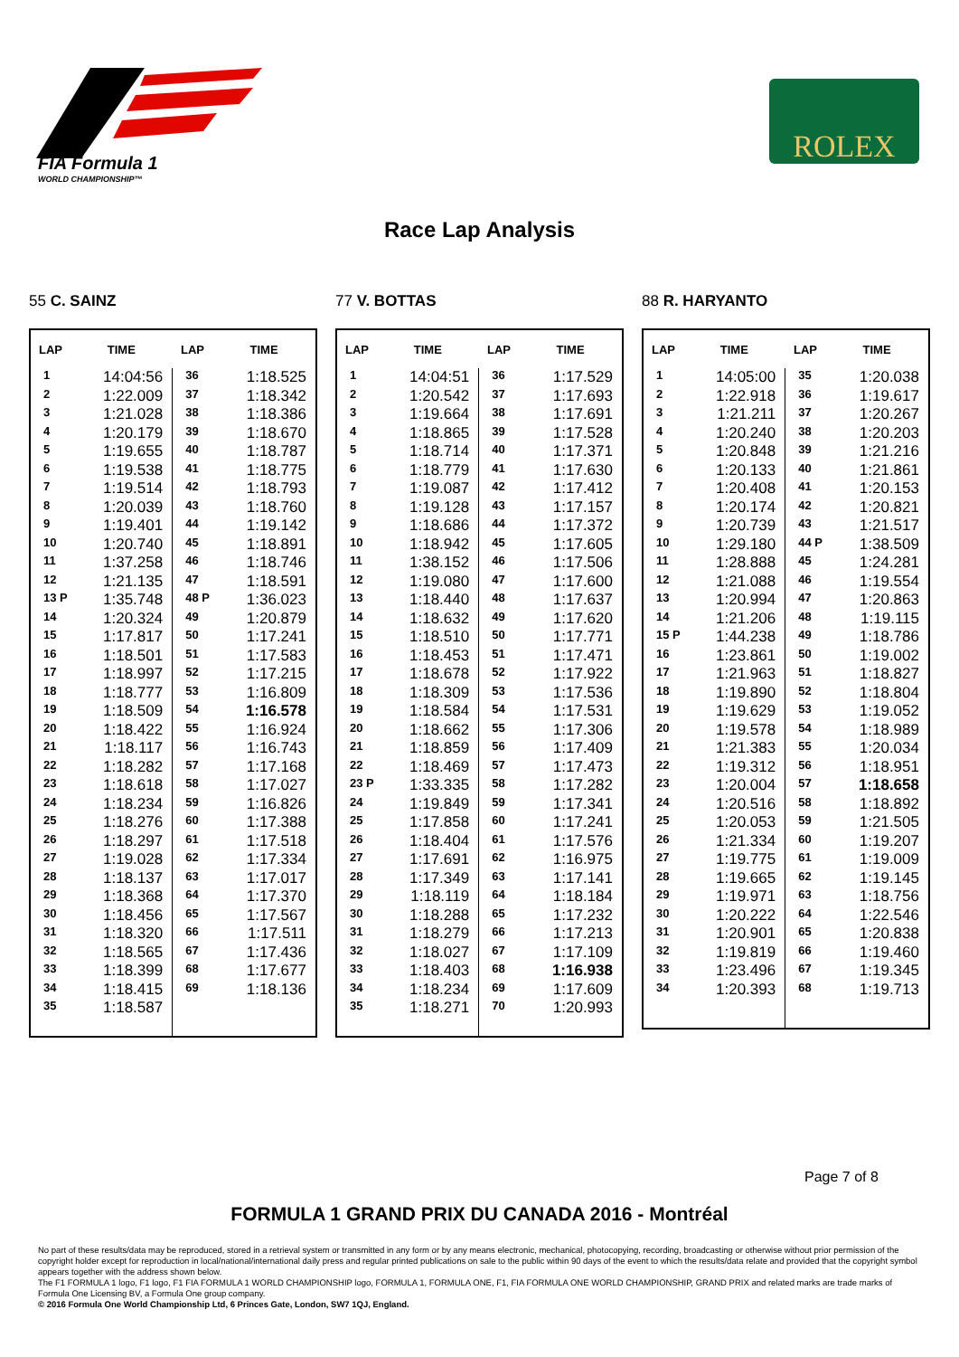FIA Formula 1
WORLD CHAMPIONSHIP™
ROLEX
Race Lap Analysis
55 C. SAINZ
| LAP | TIME | LAP | TIME |
| --- | --- | --- | --- |
| 1 | 14:04:56 | 36 | 1:18.525 |
| 2 | 1:22.009 | 37 | 1:18.342 |
| 3 | 1:21.028 | 38 | 1:18.386 |
| 4 | 1:20.179 | 39 | 1:18.670 |
| 5 | 1:19.655 | 40 | 1:18.787 |
| 6 | 1:19.538 | 41 | 1:18.775 |
| 7 | 1:19.514 | 42 | 1:18.793 |
| 8 | 1:20.039 | 43 | 1:18.760 |
| 9 | 1:19.401 | 44 | 1:19.142 |
| 10 | 1:20.740 | 45 | 1:18.891 |
| 11 | 1:37.258 | 46 | 1:18.746 |
| 12 | 1:21.135 | 47 | 1:18.591 |
| 13 P | 1:35.748 | 48 P | 1:36.023 |
| 14 | 1:20.324 | 49 | 1:20.879 |
| 15 | 1:17.817 | 50 | 1:17.241 |
| 16 | 1:18.501 | 51 | 1:17.583 |
| 17 | 1:18.997 | 52 | 1:17.215 |
| 18 | 1:18.777 | 53 | 1:16.809 |
| 19 | 1:18.509 | 54 | 1:16.578 |
| 20 | 1:18.422 | 55 | 1:16.924 |
| 21 | 1:18.117 | 56 | 1:16.743 |
| 22 | 1:18.282 | 57 | 1:17.168 |
| 23 | 1:18.618 | 58 | 1:17.027 |
| 24 | 1:18.234 | 59 | 1:16.826 |
| 25 | 1:18.276 | 60 | 1:17.388 |
| 26 | 1:18.297 | 61 | 1:17.518 |
| 27 | 1:19.028 | 62 | 1:17.334 |
| 28 | 1:18.137 | 63 | 1:17.017 |
| 29 | 1:18.368 | 64 | 1:17.370 |
| 30 | 1:18.456 | 65 | 1:17.567 |
| 31 | 1:18.320 | 66 | 1:17.511 |
| 32 | 1:18.565 | 67 | 1:17.436 |
| 33 | 1:18.399 | 68 | 1:17.677 |
| 34 | 1:18.415 | 69 | 1:18.136 |
| 35 | 1:18.587 | | |
77 V. BOTTAS
| LAP | TIME | LAP | TIME |
| --- | --- | --- | --- |
| 1 | 14:04:51 | 36 | 1:17.529 |
| 2 | 1:20.542 | 37 | 1:17.693 |
| 3 | 1:19.664 | 38 | 1:17.691 |
| 4 | 1:18.865 | 39 | 1:17.528 |
| 5 | 1:18.714 | 40 | 1:17.371 |
| 6 | 1:18.779 | 41 | 1:17.630 |
| 7 | 1:19.087 | 42 | 1:17.412 |
| 8 | 1:19.128 | 43 | 1:17.157 |
| 9 | 1:18.686 | 44 | 1:17.372 |
| 10 | 1:18.942 | 45 | 1:17.605 |
| 11 | 1:38.152 | 46 | 1:17.506 |
| 12 | 1:19.080 | 47 | 1:17.600 |
| 13 | 1:18.440 | 48 | 1:17.637 |
| 14 | 1:18.632 | 49 | 1:17.620 |
| 15 | 1:18.510 | 50 | 1:17.771 |
| 16 | 1:18.453 | 51 | 1:17.471 |
| 17 | 1:18.678 | 52 | 1:17.922 |
| 18 | 1:18.309 | 53 | 1:17.536 |
| 19 | 1:18.584 | 54 | 1:17.531 |
| 20 | 1:18.662 | 55 | 1:17.306 |
| 21 | 1:18.859 | 56 | 1:17.409 |
| 22 | 1:18.469 | 57 | 1:17.473 |
| 23 P | 1:33.335 | 58 | 1:17.282 |
| 24 | 1:19.849 | 59 | 1:17.341 |
| 25 | 1:17.858 | 60 | 1:17.241 |
| 26 | 1:18.404 | 61 | 1:17.576 |
| 27 | 1:17.691 | 62 | 1:16.975 |
| 28 | 1:17.349 | 63 | 1:17.141 |
| 29 | 1:18.119 | 64 | 1:18.184 |
| 30 | 1:18.288 | 65 | 1:17.232 |
| 31 | 1:18.279 | 66 | 1:17.213 |
| 32 | 1:18.027 | 67 | 1:17.109 |
| 33 | 1:18.403 | 68 | 1:16.938 |
| 34 | 1:18.234 | 69 | 1:17.609 |
| 35 | 1:18.271 | 70 | 1:20.993 |
88 R. HARYANTO
| LAP | TIME | LAP | TIME |
| --- | --- | --- | --- |
| 1 | 14:05:00 | 35 | 1:20.038 |
| 2 | 1:22.918 | 36 | 1:19.617 |
| 3 | 1:21.211 | 37 | 1:20.267 |
| 4 | 1:20.240 | 38 | 1:20.203 |
| 5 | 1:20.848 | 39 | 1:21.216 |
| 6 | 1:20.133 | 40 | 1:21.861 |
| 7 | 1:20.408 | 41 | 1:20.153 |
| 8 | 1:20.174 | 42 | 1:20.821 |
| 9 | 1:20.739 | 43 | 1:21.517 |
| 10 | 1:29.180 | 44 P | 1:38.509 |
| 11 | 1:28.888 | 45 | 1:24.281 |
| 12 | 1:21.088 | 46 | 1:19.554 |
| 13 | 1:20.994 | 47 | 1:20.863 |
| 14 | 1:21.206 | 48 | 1:19.115 |
| 15 P | 1:44.238 | 49 | 1:18.786 |
| 16 | 1:23.861 | 50 | 1:19.002 |
| 17 | 1:21.963 | 51 | 1:18.827 |
| 18 | 1:19.890 | 52 | 1:18.804 |
| 19 | 1:19.629 | 53 | 1:19.052 |
| 20 | 1:19.578 | 54 | 1:18.989 |
| 21 | 1:21.383 | 55 | 1:20.034 |
| 22 | 1:19.312 | 56 | 1:18.951 |
| 23 | 1:20.004 | 57 | 1:18.658 |
| 24 | 1:20.516 | 58 | 1:18.892 |
| 25 | 1:20.053 | 59 | 1:21.505 |
| 26 | 1:21.334 | 60 | 1:19.207 |
| 27 | 1:19.775 | 61 | 1:19.009 |
| 28 | 1:19.665 | 62 | 1:19.145 |
| 29 | 1:19.971 | 63 | 1:18.756 |
| 30 | 1:20.222 | 64 | 1:22.546 |
| 31 | 1:20.901 | 65 | 1:20.838 |
| 32 | 1:19.819 | 66 | 1:19.460 |
| 33 | 1:23.496 | 67 | 1:19.345 |
| 34 | 1:20.393 | 68 | 1:19.713 |
Page 7 of 8
FORMULA 1 GRAND PRIX DU CANADA 2016 - Montréal
No part of these results/data may be reproduced, stored in a retrieval system or transmitted in any form or by any means electronic, mechanical, photocopying, recording, broadcasting or otherwise without prior permission of the copyright holder except for reproduction in local/national/international daily press and regular printed publications on sale to the public within 90 days of the event to which the results/data relate and provided that the copyright symbol appears together with the address shown below.
The F1 FORMULA 1 logo, F1 logo, F1 FIA FORMULA 1 WORLD CHAMPIONSHIP logo, FORMULA 1, FORMULA ONE, F1, FIA FORMULA ONE WORLD CHAMPIONSHIP, GRAND PRIX and related marks are trade marks of Formula One Licensing BV, a Formula One group company.
© 2016 Formula One World Championship Ltd, 6 Princes Gate, London, SW7 1QJ, England.